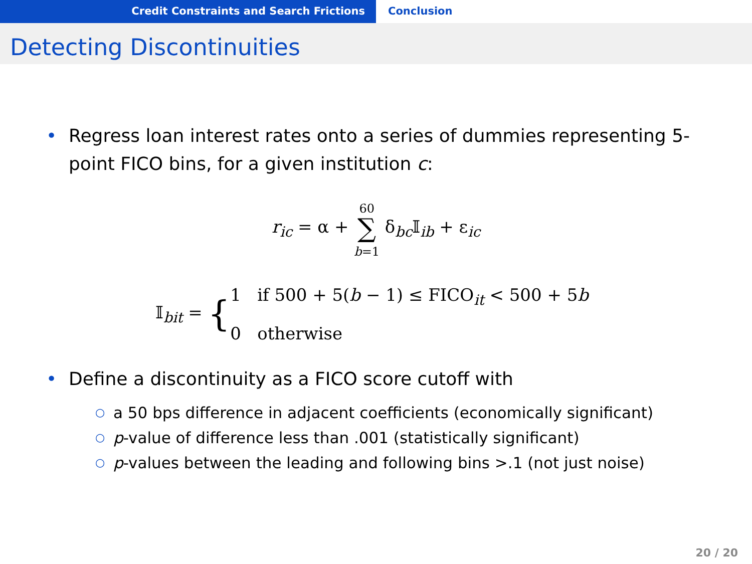Credit Constraints and Search Frictions Conclusion
Detecting Discontinuities
• Regress loan interest rates onto a series of dummies representing 5-point FICO bins, for a given institution c:
r<sub>ic</sub> = α + 60
∑
b=1 δ<sub>bc</sub>𝕀<sub>ib</sub> + ε<sub>ic</sub>
𝕀<sub>bit</sub> = {1 if 500 + 5(b − 1) ≤ FICO<sub>it</sub> < 500 + 5b
0 otherwise
• Define a discontinuity as a FICO score cutoff with
○ a 50 bps difference in adjacent coefficients (economically significant)
○ p-value of difference less than .001 (statistically significant)
○ p-values between the leading and following bins >.1 (not just noise)
20 / 20